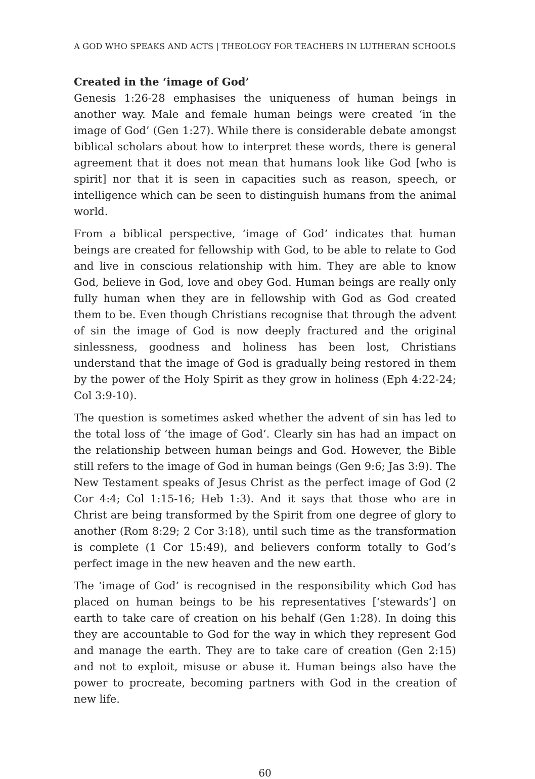A GOD WHO SPEAKS AND ACTS | THEOLOGY FOR TEACHERS IN LUTHERAN SCHOOLS
Created in the ‘image of God’
Genesis 1:26-28 emphasises the uniqueness of human beings in another way. Male and female human beings were created ‘in the image of God’ (Gen 1:27). While there is considerable debate amongst biblical scholars about how to interpret these words, there is general agreement that it does not mean that humans look like God [who is spirit] nor that it is seen in capacities such as reason, speech, or intelligence which can be seen to distinguish humans from the animal world.
From a biblical perspective, ‘image of God’ indicates that human beings are created for fellowship with God, to be able to relate to God and live in conscious relationship with him. They are able to know God, believe in God, love and obey God. Human beings are really only fully human when they are in fellowship with God as God created them to be. Even though Christians recognise that through the advent of sin the image of God is now deeply fractured and the original sinlessness, goodness and holiness has been lost, Christians understand that the image of God is gradually being restored in them by the power of the Holy Spirit as they grow in holiness (Eph 4:22-24; Col 3:9-10).
The question is sometimes asked whether the advent of sin has led to the total loss of ‘the image of God’. Clearly sin has had an impact on the relationship between human beings and God. However, the Bible still refers to the image of God in human beings (Gen 9:6; Jas 3:9). The New Testament speaks of Jesus Christ as the perfect image of God (2 Cor 4:4; Col 1:15-16; Heb 1:3). And it says that those who are in Christ are being transformed by the Spirit from one degree of glory to another (Rom 8:29; 2 Cor 3:18), until such time as the transformation is complete (1 Cor 15:49), and believers conform totally to God’s perfect image in the new heaven and the new earth.
The ‘image of God’ is recognised in the responsibility which God has placed on human beings to be his representatives [‘stewards’] on earth to take care of creation on his behalf (Gen 1:28). In doing this they are accountable to God for the way in which they represent God and manage the earth. They are to take care of creation (Gen 2:15) and not to exploit, misuse or abuse it. Human beings also have the power to procreate, becoming partners with God in the creation of new life.
60